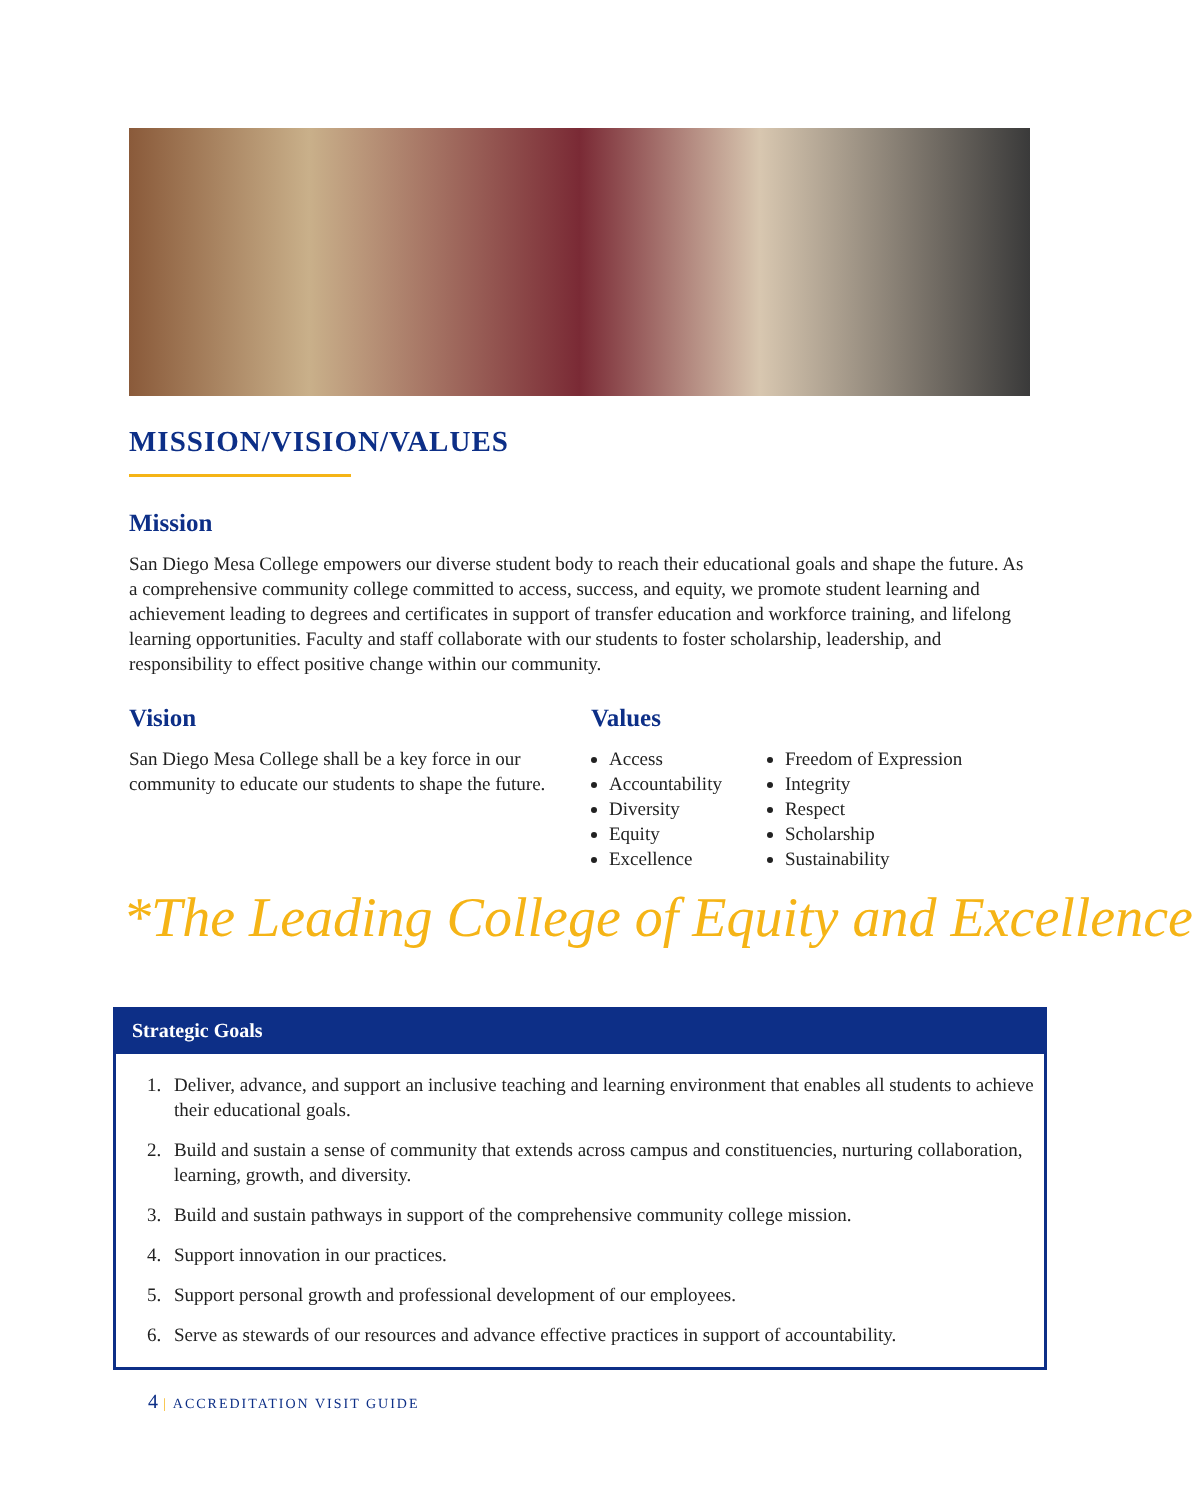MISSION/VISION/VALUES
Mission
San Diego Mesa College empowers our diverse student body to reach their educational goals and shape the future. As a comprehensive community college committed to access, success, and equity, we promote student learning and achievement leading to degrees and certificates in support of transfer education and workforce training, and lifelong learning opportunities. Faculty and staff collaborate with our students to foster scholarship, leadership, and responsibility to effect positive change within our community.
Vision
San Diego Mesa College shall be a key force in our community to educate our students to shape the future.
Values
Access
Accountability
Diversity
Equity
Excellence
Freedom of Expression
Integrity
Respect
Scholarship
Sustainability
*The Leading College of Equity and Excellence
Strategic Goals
1. Deliver, advance, and support an inclusive teaching and learning environment that enables all students to achieve their educational goals.
2. Build and sustain a sense of community that extends across campus and constituencies, nurturing collaboration, learning, growth, and diversity.
3. Build and sustain pathways in support of the comprehensive community college mission.
4. Support innovation in our practices.
5. Support personal growth and professional development of our employees.
6. Serve as stewards of our resources and advance effective practices in support of accountability.
4 | ACCREDITATION VISIT GUIDE